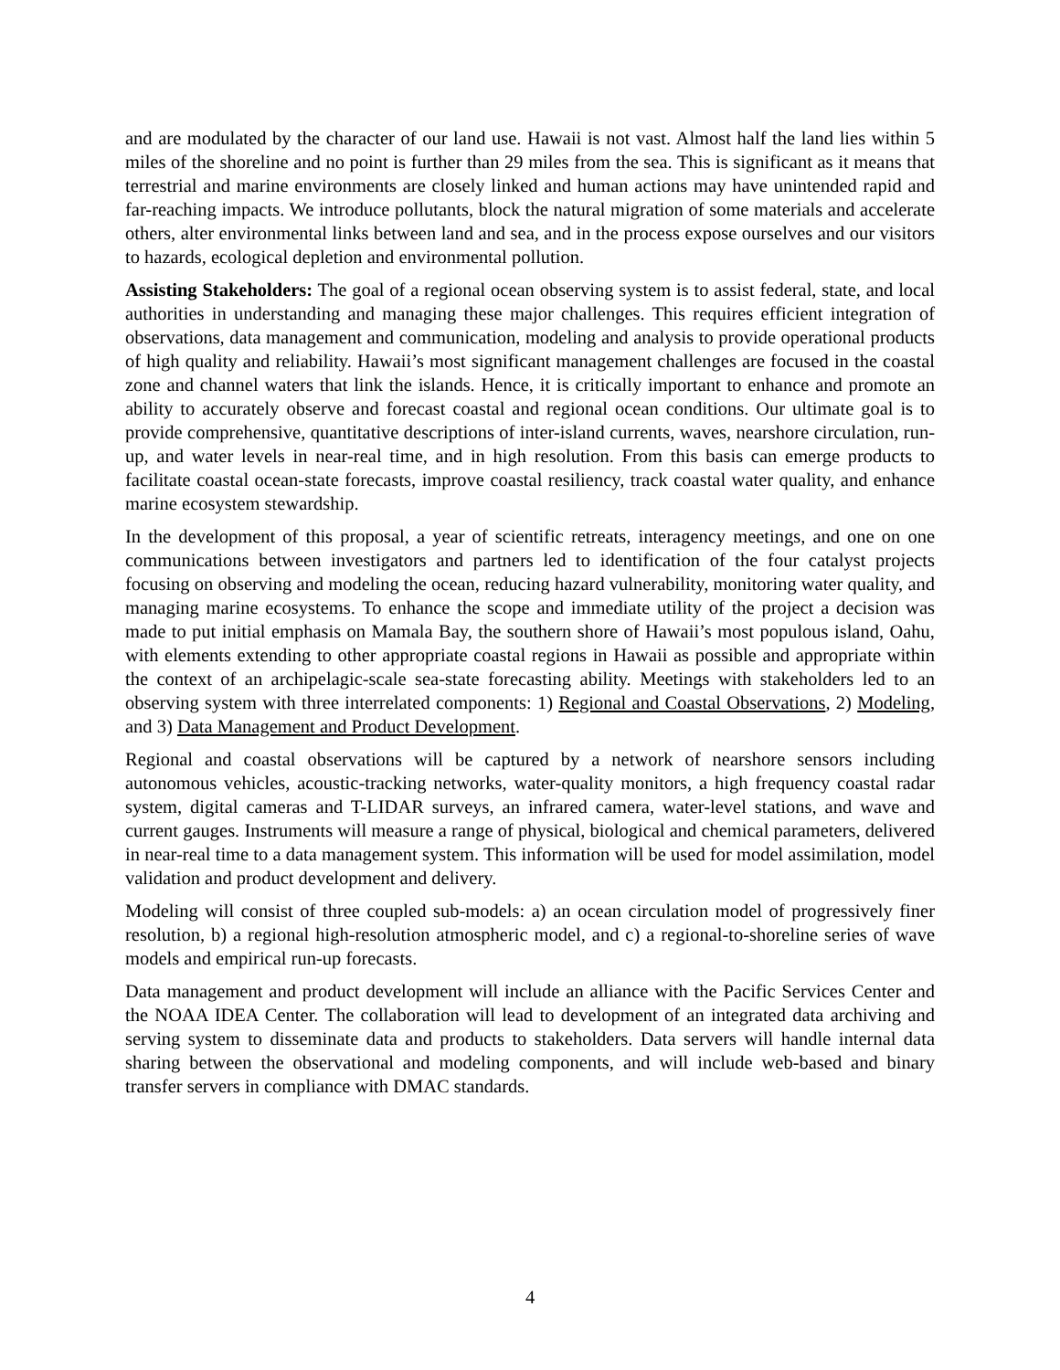and are modulated by the character of our land use. Hawaii is not vast. Almost half the land lies within 5 miles of the shoreline and no point is further than 29 miles from the sea. This is significant as it means that terrestrial and marine environments are closely linked and human actions may have unintended rapid and far-reaching impacts. We introduce pollutants, block the natural migration of some materials and accelerate others, alter environmental links between land and sea, and in the process expose ourselves and our visitors to hazards, ecological depletion and environmental pollution.
Assisting Stakeholders: The goal of a regional ocean observing system is to assist federal, state, and local authorities in understanding and managing these major challenges. This requires efficient integration of observations, data management and communication, modeling and analysis to provide operational products of high quality and reliability. Hawaii’s most significant management challenges are focused in the coastal zone and channel waters that link the islands. Hence, it is critically important to enhance and promote an ability to accurately observe and forecast coastal and regional ocean conditions. Our ultimate goal is to provide comprehensive, quantitative descriptions of inter-island currents, waves, nearshore circulation, run-up, and water levels in near-real time, and in high resolution. From this basis can emerge products to facilitate coastal ocean-state forecasts, improve coastal resiliency, track coastal water quality, and enhance marine ecosystem stewardship.
In the development of this proposal, a year of scientific retreats, interagency meetings, and one on one communications between investigators and partners led to identification of the four catalyst projects focusing on observing and modeling the ocean, reducing hazard vulnerability, monitoring water quality, and managing marine ecosystems. To enhance the scope and immediate utility of the project a decision was made to put initial emphasis on Mamala Bay, the southern shore of Hawaii’s most populous island, Oahu, with elements extending to other appropriate coastal regions in Hawaii as possible and appropriate within the context of an archipelagic-scale sea-state forecasting ability. Meetings with stakeholders led to an observing system with three interrelated components: 1) Regional and Coastal Observations, 2) Modeling, and 3) Data Management and Product Development.
Regional and coastal observations will be captured by a network of nearshore sensors including autonomous vehicles, acoustic-tracking networks, water-quality monitors, a high frequency coastal radar system, digital cameras and T-LIDAR surveys, an infrared camera, water-level stations, and wave and current gauges. Instruments will measure a range of physical, biological and chemical parameters, delivered in near-real time to a data management system. This information will be used for model assimilation, model validation and product development and delivery.
Modeling will consist of three coupled sub-models: a) an ocean circulation model of progressively finer resolution, b) a regional high-resolution atmospheric model, and c) a regional-to-shoreline series of wave models and empirical run-up forecasts.
Data management and product development will include an alliance with the Pacific Services Center and the NOAA IDEA Center. The collaboration will lead to development of an integrated data archiving and serving system to disseminate data and products to stakeholders. Data servers will handle internal data sharing between the observational and modeling components, and will include web-based and binary transfer servers in compliance with DMAC standards.
4